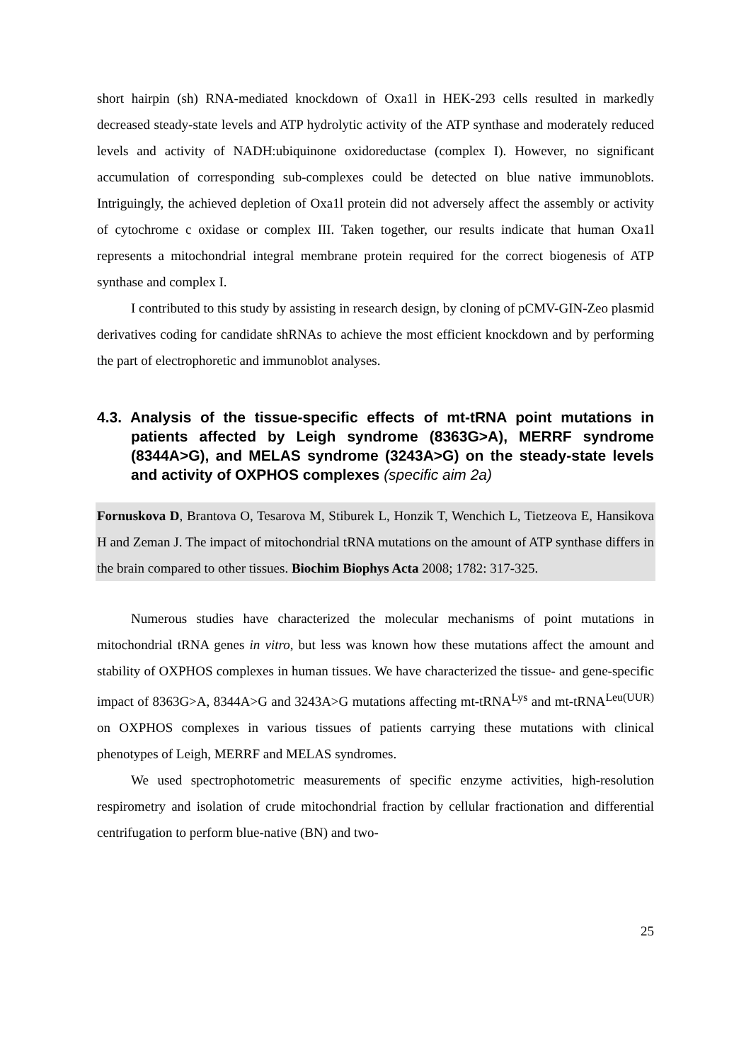short hairpin (sh) RNA-mediated knockdown of Oxa1l in HEK-293 cells resulted in markedly decreased steady-state levels and ATP hydrolytic activity of the ATP synthase and moderately reduced levels and activity of NADH:ubiquinone oxidoreductase (complex I). However, no significant accumulation of corresponding sub-complexes could be detected on blue native immunoblots. Intriguingly, the achieved depletion of Oxa1l protein did not adversely affect the assembly or activity of cytochrome c oxidase or complex III. Taken together, our results indicate that human Oxa1l represents a mitochondrial integral membrane protein required for the correct biogenesis of ATP synthase and complex I.
I contributed to this study by assisting in research design, by cloning of pCMV-GIN-Zeo plasmid derivatives coding for candidate shRNAs to achieve the most efficient knockdown and by performing the part of electrophoretic and immunoblot analyses.
4.3. Analysis of the tissue-specific effects of mt-tRNA point mutations in patients affected by Leigh syndrome (8363G>A), MERRF syndrome (8344A>G), and MELAS syndrome (3243A>G) on the steady-state levels and activity of OXPHOS complexes (specific aim 2a)
Fornuskova D, Brantova O, Tesarova M, Stiburek L, Honzik T, Wenchich L, Tietzeova E, Hansikova H and Zeman J. The impact of mitochondrial tRNA mutations on the amount of ATP synthase differs in the brain compared to other tissues. Biochim Biophys Acta 2008; 1782: 317-325.
Numerous studies have characterized the molecular mechanisms of point mutations in mitochondrial tRNA genes in vitro, but less was known how these mutations affect the amount and stability of OXPHOS complexes in human tissues. We have characterized the tissue- and gene-specific impact of 8363G>A, 8344A>G and 3243A>G mutations affecting mt-tRNA<sup>Lys</sup> and mt-tRNA<sup>Leu(UUR)</sup> on OXPHOS complexes in various tissues of patients carrying these mutations with clinical phenotypes of Leigh, MERRF and MELAS syndromes.
We used spectrophotometric measurements of specific enzyme activities, high-resolution respirometry and isolation of crude mitochondrial fraction by cellular fractionation and differential centrifugation to perform blue-native (BN) and two-
25